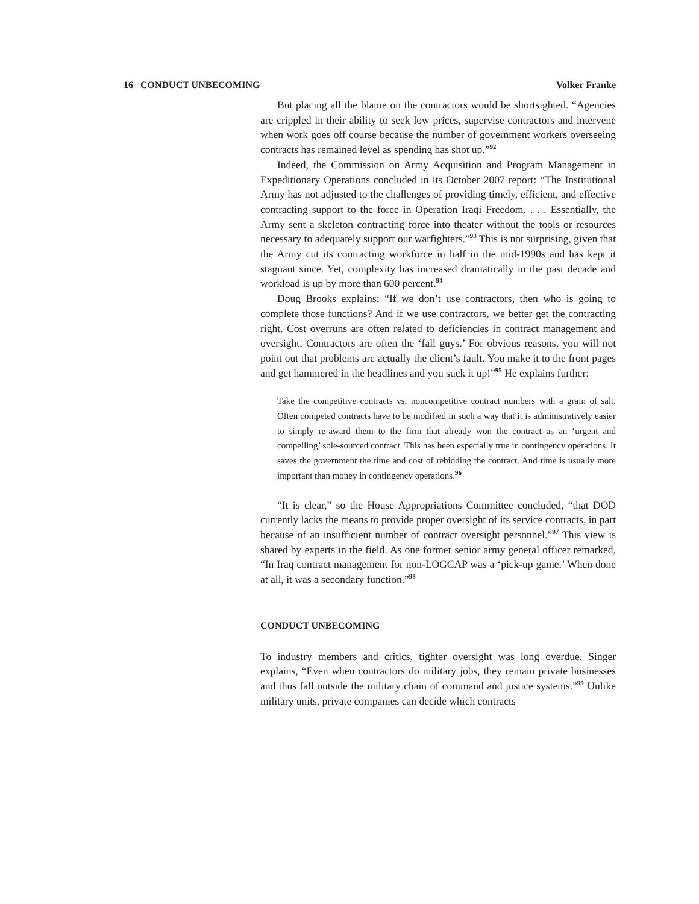16 CONDUCT UNBECOMING Volker Franke
But placing all the blame on the contractors would be shortsighted. “Agencies are crippled in their ability to seek low prices, supervise contractors and intervene when work goes off course because the number of government workers overseeing contracts has remained level as spending has shot up.”<sup>92</sup>
Indeed, the Commission on Army Acquisition and Program Management in Expeditionary Operations concluded in its October 2007 report: “The Institutional Army has not adjusted to the challenges of providing timely, efficient, and effective contracting support to the force in Operation Iraqi Freedom. . . . Essentially, the Army sent a skeleton contracting force into theater without the tools or resources necessary to adequately support our warfighters.”<sup>93</sup> This is not surprising, given that the Army cut its contracting workforce in half in the mid-1990s and has kept it stagnant since. Yet, complexity has increased dramatically in the past decade and workload is up by more than 600 percent.<sup>94</sup>
Doug Brooks explains: “If we don’t use contractors, then who is going to complete those functions? And if we use contractors, we better get the contracting right. Cost overruns are often related to deficiencies in contract management and oversight. Contractors are often the ‘fall guys.’ For obvious reasons, you will not point out that problems are actually the client’s fault. You make it to the front pages and get hammered in the headlines and you suck it up!”<sup>95</sup> He explains further:
Take the competitive contracts vs. noncompetitive contract numbers with a grain of salt. Often competed contracts have to be modified in such a way that it is administratively easier to simply re-award them to the firm that already won the contract as an ‘urgent and compelling’ sole-sourced contract. This has been especially true in contingency operations. It saves the government the time and cost of rebidding the contract. And time is usually more important than money in contingency operations.<sup>96</sup>
“It is clear,” so the House Appropriations Committee concluded, “that DOD currently lacks the means to provide proper oversight of its service contracts, in part because of an insufficient number of contract oversight personnel.”<sup>97</sup> This view is shared by experts in the field. As one former senior army general officer remarked, “In Iraq contract management for non-LOGCAP was a ‘pick-up game.’ When done at all, it was a secondary function.”<sup>98</sup>
CONDUCT UNBECOMING
To industry members and critics, tighter oversight was long overdue. Singer explains, “Even when contractors do military jobs, they remain private businesses and thus fall outside the military chain of command and justice systems.”<sup>99</sup> Unlike military units, private companies can decide which contracts